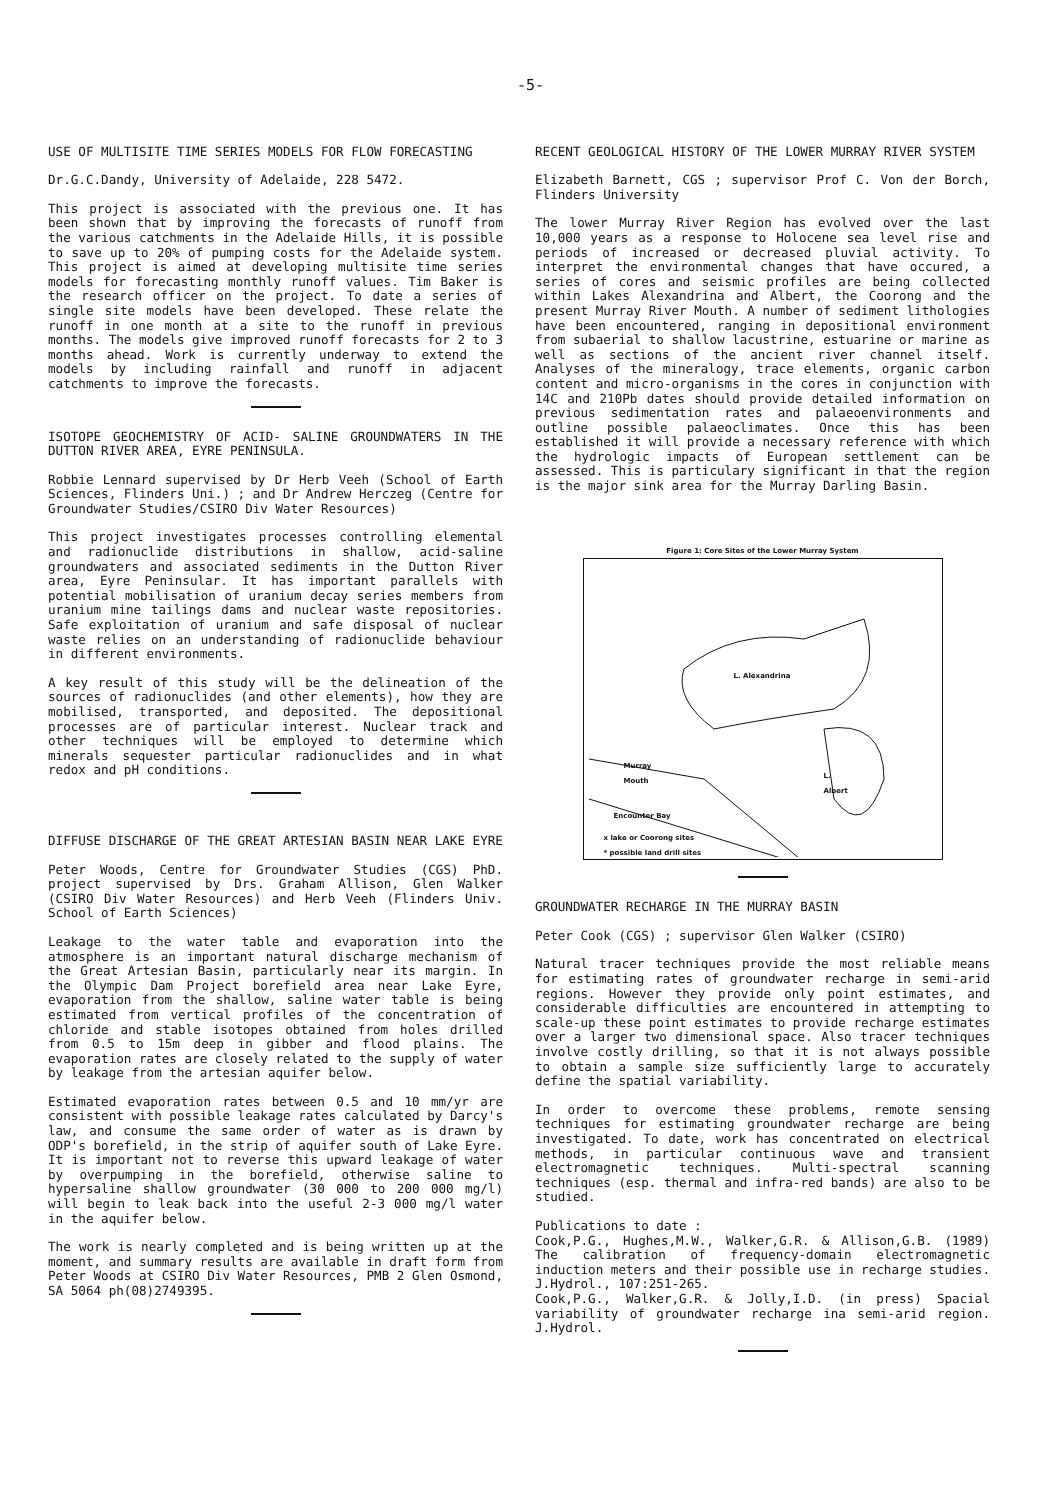-5-
USE OF MULTISITE TIME SERIES MODELS FOR FLOW FORECASTING
Dr.G.C.Dandy, University of Adelaide, 228 5472.
This project is associated with the previous one. It has been shown that by improving the forecasts of runoff from the various catchments in the Adelaide Hills, it is possible to save up to 20% of pumping costs for the Adelaide system. This project is aimed at developing multisite time series models for forecasting monthly runoff values. Tim Baker is the research officer on the project. To date a series of single site models have been developed. These relate the runoff in one month at a site to the runoff in previous months. The models give improved runoff forecasts for 2 to 3 months ahead. Work is currently underway to extend the models by including rainfall and runoff in adjacent catchments to improve the forecasts.
ISOTOPE GEOCHEMISTRY OF ACID- SALINE GROUNDWATERS IN THE DUTTON RIVER AREA, EYRE PENINSULA.
Robbie Lennard supervised by Dr Herb Veeh (School of Earth Sciences, Flinders Uni.) ; and Dr Andrew Herczeg (Centre for Groundwater Studies/CSIRO Div Water Resources)
This project investigates processes controlling elemental and radionuclide distributions in shallow, acid-saline groundwaters and associated sediments in the Dutton River area, Eyre Peninsular. It has important parallels with potential mobilisation of uranium decay series members from uranium mine tailings dams and nuclear waste repositories. Safe exploitation of uranium and safe disposal of nuclear waste relies on an understanding of radionuclide behaviour in different environments.
A key result of this study will be the delineation of the sources of radionuclides (and other elements), how they are mobilised, transported, and deposited. The depositional processes are of particular interest. Nuclear track and other techniques will be employed to determine which minerals sequester particular radionuclides and in what redox and pH conditions.
DIFFUSE DISCHARGE OF THE GREAT ARTESIAN BASIN NEAR LAKE EYRE
Peter Woods, Centre for Groundwater Studies (CGS) PhD. project supervised by Drs. Graham Allison, Glen Walker (CSIRO Div Water Resources) and Herb Veeh (Flinders Univ. School of Earth Sciences)
Leakage to the water table and evaporation into the atmosphere is an important natural discharge mechanism of the Great Artesian Basin, particularly near its margin. In the Olympic Dam Project borefield area near Lake Eyre, evaporation from the shallow, saline water table is being estimated from vertical profiles of the concentration of chloride and stable isotopes obtained from holes drilled from 0.5 to 15m deep in gibber and flood plains. The evaporation rates are closely related to the supply of water by leakage from the artesian aquifer below.
Estimated evaporation rates between 0.5 and 10 mm/yr are consistent with possible leakage rates calculated by Darcy's law, and consume the same order of water as is drawn by ODP's borefield, in the strip of aquifer south of Lake Eyre. It is important not to reverse this upward leakage of water by overpumping in the borefield, otherwise saline to hypersaline shallow groundwater (30 000 to 200 000 mg/l) will begin to leak back into the useful 2-3 000 mg/l water in the aquifer below.
The work is nearly completed and is being written up at the moment, and summary results are available in draft form from Peter Woods at CSIRO Div Water Resources, PMB 2 Glen Osmond, SA 5064 ph(08)2749395.
RECENT GEOLOGICAL HISTORY OF THE LOWER MURRAY RIVER SYSTEM
Elizabeth Barnett, CGS ; supervisor Prof C. Von der Borch, Flinders University
The lower Murray River Region has evolved over the last 10,000 years as a response to Holocene sea level rise and periods of increased or decreased pluvial activity. To interpret the environmental changes that have occured, a series of cores and seismic profiles are being collected within Lakes Alexandrina and Albert, the Coorong and the present Murray River Mouth. A number of sediment lithologies have been encountered, ranging in depositional environment from subaerial to shallow lacustrine, estuarine or marine as well as sections of the ancient river channel itself. Analyses of the mineralogy, trace elements, organic carbon content and micro-organisms in the cores in conjunction with 14C and 210Pb dates should provide detailed information on previous sedimentation rates and palaeoenvironments and outline possible palaeoclimates. Once this has been established it will provide a necessary reference with which the hydrologic impacts of European settlement can be assessed. This is particulary significant in that the region is the major sink area for the Murray Darling Basin.
Figure 1: Core Sites of the Lower Murray System
L. Alexandrina
Murray
Mouth
L.
Albert
Encounter Bay
x lake or Coorong sites
* possible land drill sites
GROUNDWATER RECHARGE IN THE MURRAY BASIN
Peter Cook (CGS) ; supervisor Glen Walker (CSIRO)
Natural tracer techniques provide the most reliable means for estimating rates of groundwater recharge in semi-arid regions. However they provide only point estimates, and considerable difficulties are encountered in attempting to scale-up these point estimates to provide recharge estimates over a larger two dimensional space. Also tracer techniques involve costly drilling, so that it is not always possible to obtain a sample size sufficiently large to accurately define the spatial variability.
In order to overcome these problems, remote sensing techniques for estimating groundwater recharge are being investigated. To date, work has concentrated on electrical methods, in particular continuous wave and transient electromagnetic techniques. Multi-spectral scanning techniques (esp. thermal and infra-red bands) are also to be studied.
Publications to date :
Cook,P.G., Hughes,M.W., Walker,G.R. & Allison,G.B. (1989) The calibration of frequency-domain electromagnetic induction meters and their possible use in recharge studies. J.Hydrol., 107:251-265.
Cook,P.G., Walker,G.R. & Jolly,I.D. (in press) Spacial variability of groundwater recharge ina semi-arid region. J.Hydrol.